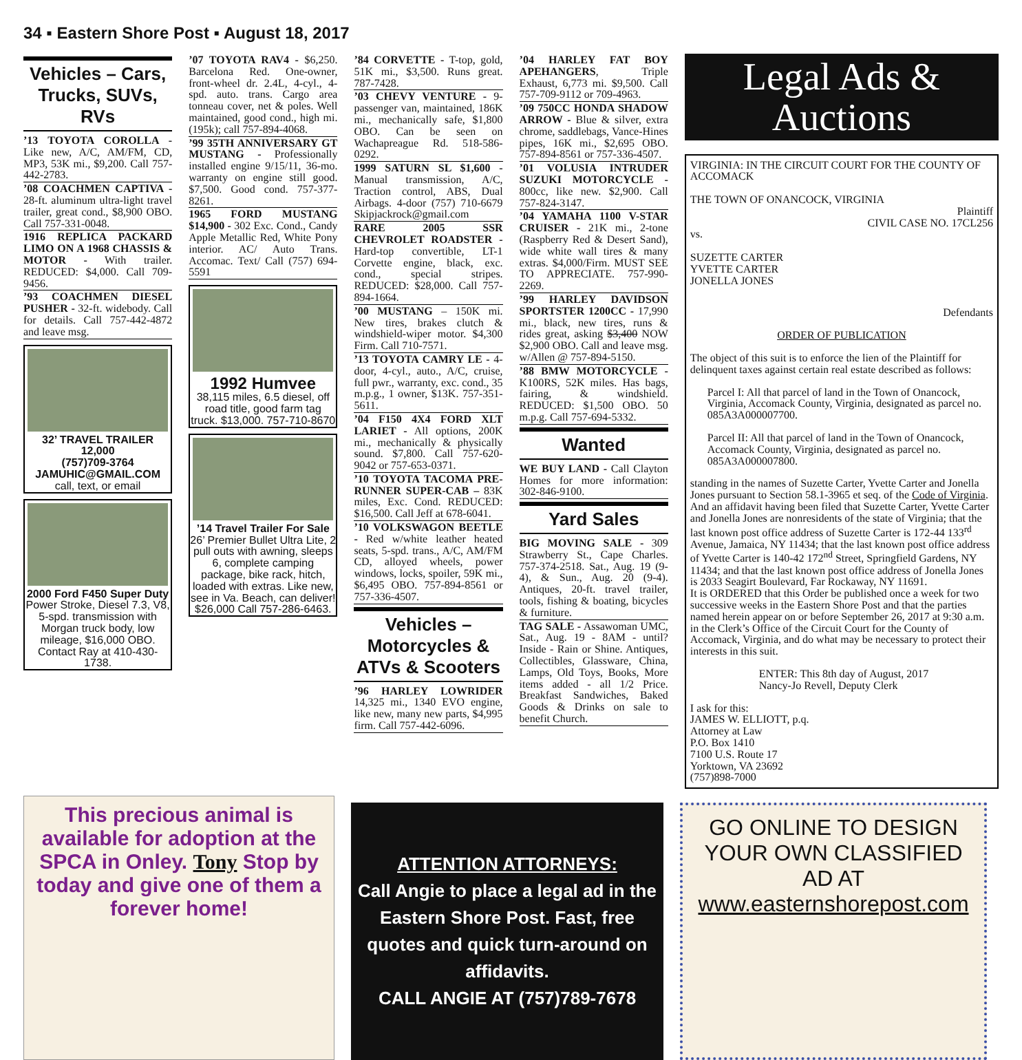34 ▪ Eastern Shore Post ▪ August 18, 2017
Vehicles – Cars, Trucks, SUVs, RVs
’13 TOYOTA COROLLA - Like new, A/C, AM/FM, CD, MP3, 53K mi., $9,200. Call 757-442-2783.
’08 COACHMEN CAPTIVA - 28-ft. aluminum ultra-light travel trailer, great cond., $8,900 OBO. Call 757-331-0048.
1916 REPLICA PACKARD LIMO ON A 1968 CHASSIS & MOTOR - With trailer. REDUCED: $4,000. Call 709-9456.
’93 COACHMEN DIESEL PUSHER - 32-ft. widebody. Call for details. Call 757-442-4872 and leave msg.
32’ TRAVEL TRAILER
12,000
(757)709-3764
JAMUHIC@GMAIL.COM
call, text, or email
2000 Ford F450 Super Duty
Power Stroke, Diesel 7.3, V8, 5-spd. transmission with Morgan truck body, low mileage, $16,000 OBO. Contact Ray at 410-430-1738.
’07 TOYOTA RAV4 - $6,250. Barcelona Red. One-owner, front-wheel dr. 2.4L, 4-cyl., 4-spd. auto. trans. Cargo area tonneau cover, net & poles. Well maintained, good cond., high mi. (195k); call 757-894-4068.
’99 35TH ANNIVERSARY GT MUSTANG - Professionally installed engine 9/15/11, 36-mo. warranty on engine still good. $7,500. Good cond. 757-377-8261.
1965 FORD MUSTANG $14,900 - 302 Exc. Cond., Candy Apple Metallic Red, White Pony interior. AC/ Auto Trans. Accomac. Text/ Call (757) 694-5591
1992 Humvee
38,115 miles, 6.5 diesel, off road title, good farm tag truck. $13,000. 757-710-8670
’14 Travel Trailer For Sale
26’ Premier Bullet Ultra Lite, 2 pull outs with awning, sleeps 6, complete camping package, bike rack, hitch, loaded with extras. Like new, see in Va. Beach, can deliver! $26,000 Call 757-286-6463.
’84 CORVETTE - T-top, gold, 51K mi., $3,500. Runs great. 787-7428.
’03 CHEVY VENTURE - 9-passenger van, maintained, 186K mi., mechanically safe, $1,800 OBO. Can be seen on Wachapreague Rd. 518-586-0292.
1999 SATURN SL $1,600 - Manual transmission, A/C, Traction control, ABS, Dual Airbags. 4-door (757) 710-6679 Skipjackrock@gmail.com
RARE 2005 SSR CHEVROLET ROADSTER - Hard-top convertible, LT-1 Corvette engine, black, exc. cond., special stripes. REDUCED: $28,000. Call 757-894-1664.
’00 MUSTANG – 150K mi. New tires, brakes clutch & windshield-wiper motor. $4,300 Firm. Call 710-7571.
’13 TOYOTA CAMRY LE - 4-door, 4-cyl., auto., A/C, cruise, full pwr., warranty, exc. cond., 35 m.p.g., 1 owner, $13K. 757-351-5611.
’04 F150 4X4 FORD XLT LARIET - All options, 200K mi., mechanically & physically sound. $7,800. Call 757-620-9042 or 757-653-0371.
’10 TOYOTA TACOMA PRE-RUNNER SUPER-CAB – 83K miles, Exc. Cond. REDUCED: $16,500. Call Jeff at 678-6041.
’10 VOLKSWAGON BEETLE - Red w/white leather heated seats, 5-spd. trans., A/C, AM/FM CD, alloyed wheels, power windows, locks, spoiler, 59K mi., $6,495 OBO. 757-894-8561 or 757-336-4507.
Vehicles – Motorcycles & ATVs & Scooters
’96 HARLEY LOWRIDER 14,325 mi., 1340 EVO engine, like new, many new parts, $4,995 firm. Call 757-442-6096.
’04 HARLEY FAT BOY APEHANGERS, Triple Exhaust, 6,773 mi. $9,500. Call 757-709-9112 or 709-4963.
’09 750CC HONDA SHADOW ARROW - Blue & silver, extra chrome, saddlebags, Vance-Hines pipes, 16K mi., $2,695 OBO. 757-894-8561 or 757-336-4507.
’01 VOLUSIA INTRUDER SUZUKI MOTORCYCLE - 800cc, like new. $2,900. Call 757-824-3147.
’04 YAMAHA 1100 V-STAR CRUISER - 21K mi., 2-tone (Raspberry Red & Desert Sand), wide white wall tires & many extras. $4,000/Firm. MUST SEE TO APPRECIATE. 757-990-2269.
’99 HARLEY DAVIDSON SPORTSTER 1200CC - 17,990 mi., black, new tires, runs & rides great, asking $3,400 NOW $2,900 OBO. Call and leave msg. w/Allen @ 757-894-5150.
’88 BMW MOTORCYCLE - K100RS, 52K miles. Has bags, fairing, & windshield. REDUCED: $1,500 OBO. 50 m.p.g. Call 757-694-5332.
Wanted
WE BUY LAND - Call Clayton Homes for more information: 302-846-9100.
Yard Sales
BIG MOVING SALE - 309 Strawberry St., Cape Charles. 757-374-2518. Sat., Aug. 19 (9-4), & Sun., Aug. 20 (9-4). Antiques, 20-ft. travel trailer, tools, fishing & boating, bicycles & furniture.
TAG SALE - Assawoman UMC, Sat., Aug. 19 - 8AM - until? Inside - Rain or Shine. Antiques, Collectibles, Glassware, China, Lamps, Old Toys, Books, More items added - all 1/2 Price. Breakfast Sandwiches, Baked Goods & Drinks on sale to benefit Church.
Legal Ads & Auctions
VIRGINIA: IN THE CIRCUIT COURT FOR THE COUNTY OF ACCOMACK
THE TOWN OF ONANCOCK, VIRGINIA
Plaintiff
CIVIL CASE NO. 17CL256
vs.
SUZETTE CARTER
YVETTE CARTER
JONELLA JONES
Defendants
ORDER OF PUBLICATION
The object of this suit is to enforce the lien of the Plaintiff for delinquent taxes against certain real estate described as follows:
Parcel I: All that parcel of land in the Town of Onancock, Virginia, Accomack County, Virginia, designated as parcel no. 085A3A000007700.
Parcel II: All that parcel of land in the Town of Onancock, Accomack County, Virginia, designated as parcel no. 085A3A000007800.
standing in the names of Suzette Carter, Yvette Carter and Jonella Jones pursuant to Section 58.1-3965 et seq. of the Code of Virginia.
And an affidavit having been filed that Suzette Carter, Yvette Carter and Jonella Jones are nonresidents of the state of Virginia; that the last known post office address of Suzette Carter is 172-44 133<sup>rd</sup> Avenue, Jamaica, NY 11434; that the last known post office address of Yvette Carter is 140-42 172<sup>nd</sup> Street, Springfield Gardens, NY 11434; and that the last known post office address of Jonella Jones is 2033 Seagirt Boulevard, Far Rockaway, NY 11691.
It is ORDERED that this Order be published once a week for two successive weeks in the Eastern Shore Post and that the parties named herein appear on or before September 26, 2017 at 9:30 a.m. in the Clerk’s Office of the Circuit Court for the County of Accomack, Virginia, and do what may be necessary to protect their interests in this suit.
ENTER: This 8th day of August, 2017
Nancy-Jo Revell, Deputy Clerk
I ask for this:
JAMES W. ELLIOTT, p.q.
Attorney at Law
P.O. Box 1410
7100 U.S. Route 17
Yorktown, VA 23692
(757)898-7000
This precious animal is available for adoption at the SPCA in Onley. Tony Stop by today and give one of them a forever home!
ATTENTION ATTORNEYS:
Call Angie to place a legal ad in the Eastern Shore Post. Fast, free quotes and quick turn-around on affidavits.
CALL ANGIE AT (757)789-7678
GO ONLINE TO DESIGN YOUR OWN CLASSIFIED AD AT www.easternshorepost.com